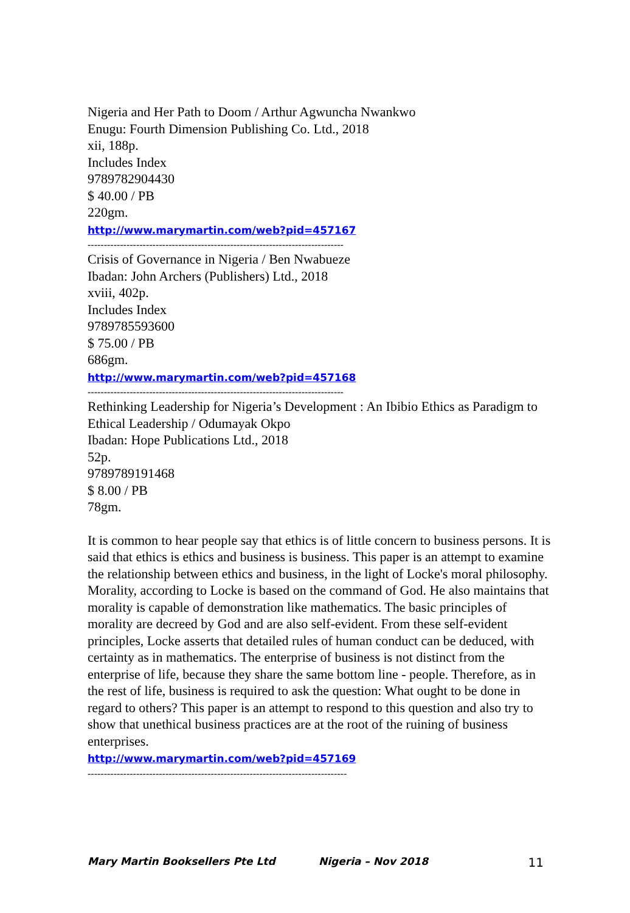Nigeria and Her Path to Doom / Arthur Agwuncha Nwankwo
Enugu: Fourth Dimension Publishing Co. Ltd., 2018
xii, 188p.
Includes Index
9789782904430
$ 40.00 / PB
220gm.
http://www.marymartin.com/web?pid=457167
-------------------------------------------------------------------------------
Crisis of Governance in Nigeria / Ben Nwabueze
Ibadan: John Archers (Publishers) Ltd., 2018
xviii, 402p.
Includes Index
9789785593600
$ 75.00 / PB
686gm.
http://www.marymartin.com/web?pid=457168
-------------------------------------------------------------------------------
Rethinking Leadership for Nigeria’s Development : An Ibibio Ethics as Paradigm to Ethical Leadership / Odumayak Okpo
Ibadan: Hope Publications Ltd., 2018
52p.
9789789191468
$ 8.00 / PB
78gm.
It is common to hear people say that ethics is of little concern to business persons. It is said that ethics is ethics and business is business. This paper is an attempt to examine the relationship between ethics and business, in the light of Locke's moral philosophy. Morality, according to Locke is based on the command of God. He also maintains that morality is capable of demonstration like mathematics. The basic principles of morality are decreed by God and are also self-evident. From these self-evident principles, Locke asserts that detailed rules of human conduct can be deduced, with certainty as in mathematics. The enterprise of business is not distinct from the enterprise of life, because they share the same bottom line - people. Therefore, as in the rest of life, business is required to ask the question: What ought to be done in regard to others? This paper is an attempt to respond to this question and also try to show that unethical business practices are at the root of the ruining of business enterprises.
http://www.marymartin.com/web?pid=457169
--------------------------------------------------------------------------------
Mary Martin Booksellers Pte Ltd Nigeria – Nov 2018 11